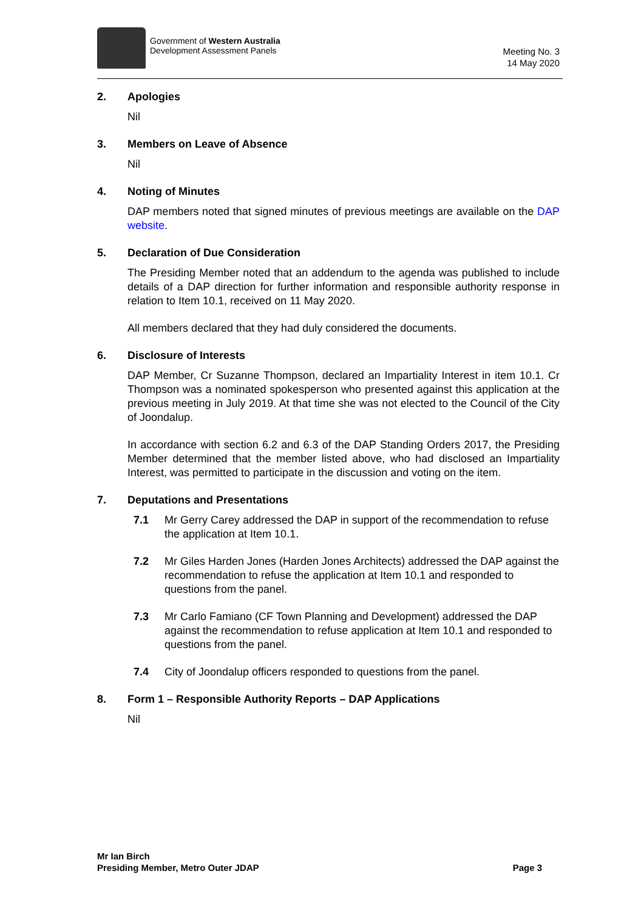Government of Western Australia
Development Assessment Panels
Meeting No. 3
14 May 2020
2. Apologies
Nil
3. Members on Leave of Absence
Nil
4. Noting of Minutes
DAP members noted that signed minutes of previous meetings are available on the DAP website.
5. Declaration of Due Consideration
The Presiding Member noted that an addendum to the agenda was published to include details of a DAP direction for further information and responsible authority response in relation to Item 10.1, received on 11 May 2020.
All members declared that they had duly considered the documents.
6. Disclosure of Interests
DAP Member, Cr Suzanne Thompson, declared an Impartiality Interest in item 10.1. Cr Thompson was a nominated spokesperson who presented against this application at the previous meeting in July 2019. At that time she was not elected to the Council of the City of Joondalup.
In accordance with section 6.2 and 6.3 of the DAP Standing Orders 2017, the Presiding Member determined that the member listed above, who had disclosed an Impartiality Interest, was permitted to participate in the discussion and voting on the item.
7. Deputations and Presentations
7.1 Mr Gerry Carey addressed the DAP in support of the recommendation to refuse the application at Item 10.1.
7.2 Mr Giles Harden Jones (Harden Jones Architects) addressed the DAP against the recommendation to refuse the application at Item 10.1 and responded to questions from the panel.
7.3 Mr Carlo Famiano (CF Town Planning and Development) addressed the DAP against the recommendation to refuse application at Item 10.1 and responded to questions from the panel.
7.4 City of Joondalup officers responded to questions from the panel.
8. Form 1 – Responsible Authority Reports – DAP Applications
Nil
Mr Ian Birch
Presiding Member, Metro Outer JDAP Page 3